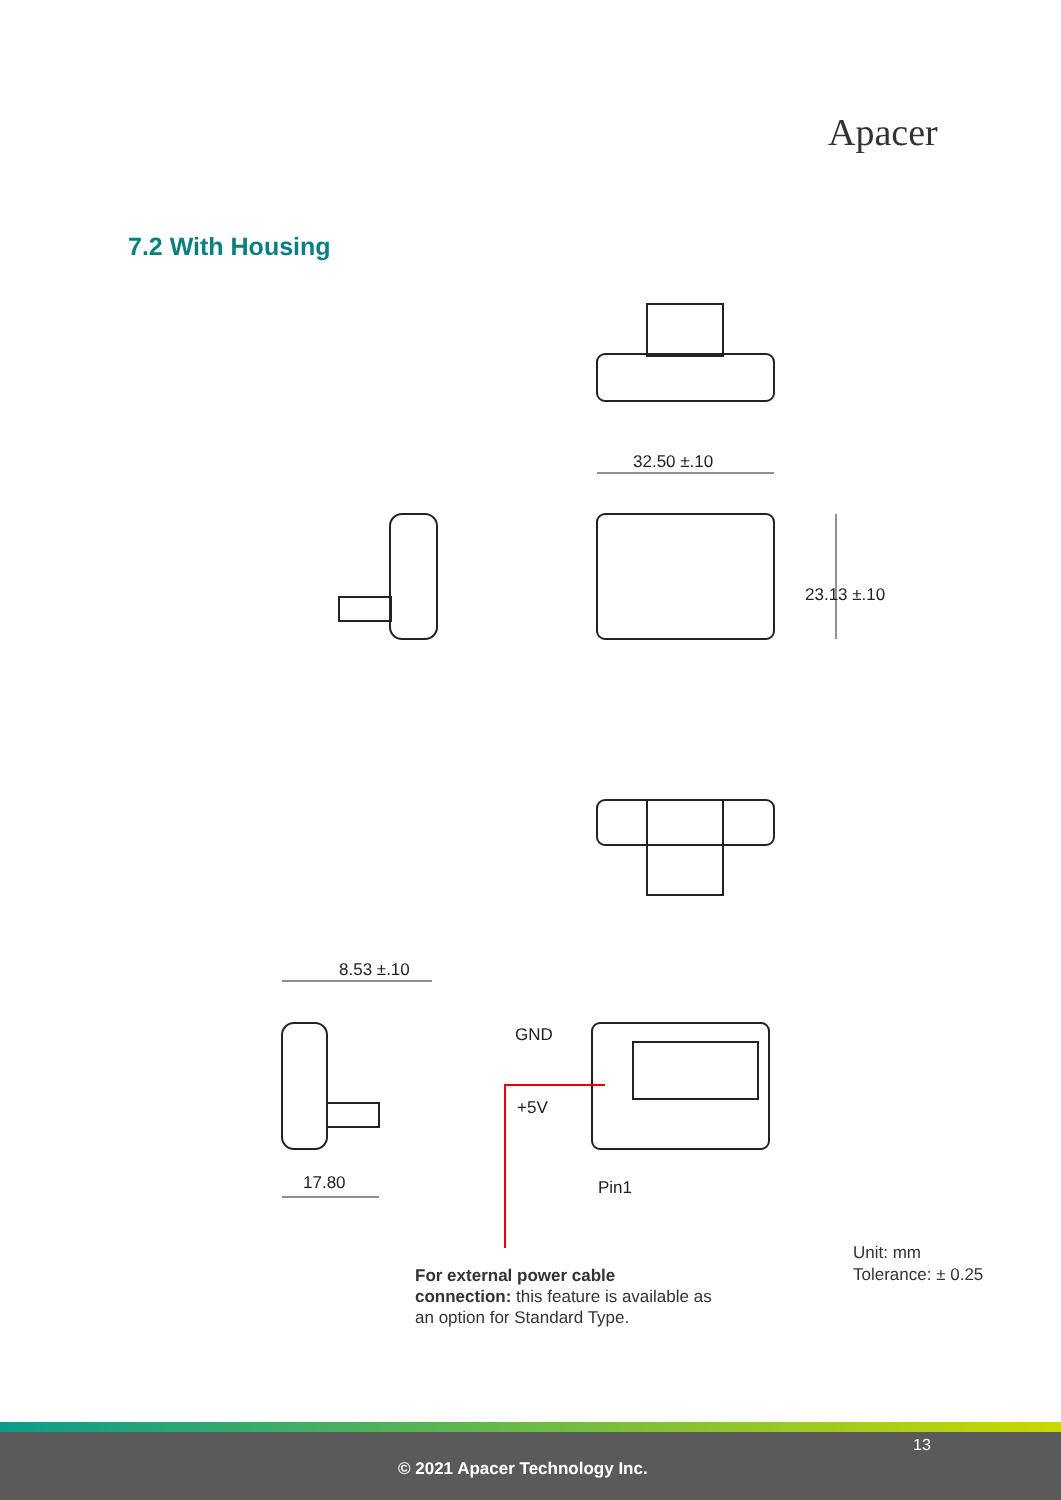Apacer
7.2 With Housing
32.50 ±.10
23.13 ±.10
8.53 ±.10
17.80
GND
+5V
Pin1
For external power cable connection: this feature is available as an option for Standard Type.
Unit: mm
Tolerance: ± 0.25
13
© 2021 Apacer Technology Inc.